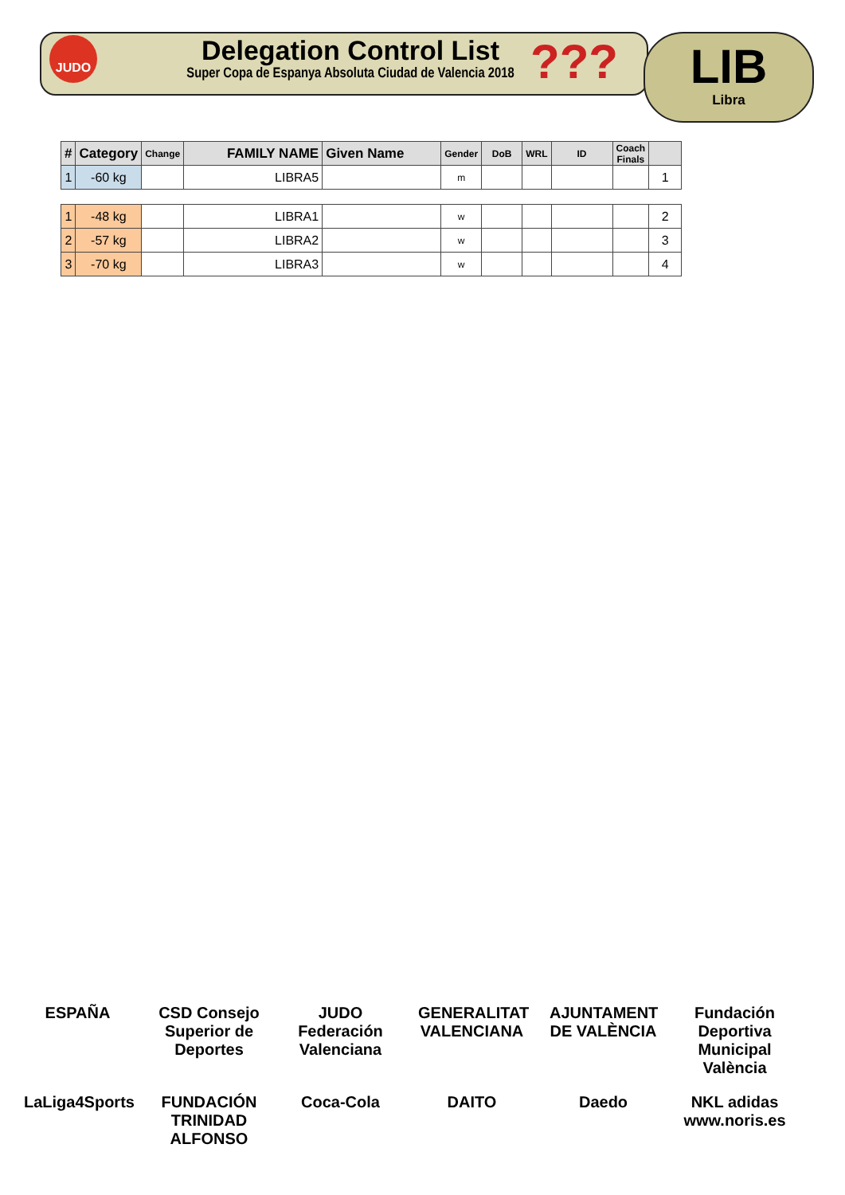JUDO
Delegation Control List
Super Copa de Espanya Absoluta Ciudad de Valencia 2018
??? LIB
Libra
| # | Category | Change | FAMILY NAME | Given Name | Gender | DoB | WRL | ID | Coach Finals | |
| --- | --- | --- | --- | --- | --- | --- | --- | --- | --- | --- |
| 1 | -60 kg | | LIBRA5 | | m | | | | | 1 |
| 1 | -48 kg | | LIBRA1 | | w | | | | | 2 |
| 2 | -57 kg | | LIBRA2 | | w | | | | | 3 |
| 3 | -70 kg | | LIBRA3 | | w | | | | | 4 |
ESPAÑA CSD Consejo Superior de Deportes JUDO Federación Valenciana GENERALITAT VALENCIANA AJUNTAMENT DE VALÈNCIA Fundación Deportiva Municipal València LaLiga4Sports FUNDACIÓN TRINIDAD ALFONSO Coca-Cola DAITO Daedo NKL adidas www.noris.es